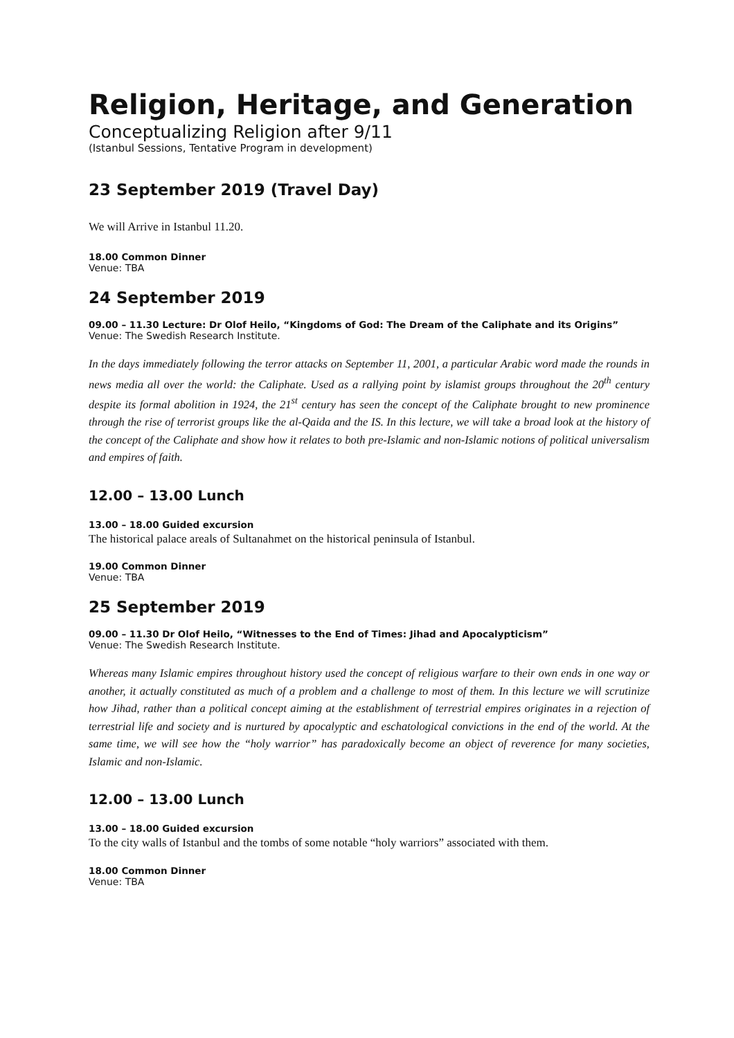Religion, Heritage, and Generation
Conceptualizing Religion after 9/11
(Istanbul Sessions, Tentative Program in development)
23 September 2019 (Travel Day)
We will Arrive in Istanbul 11.20.
18.00 Common Dinner
Venue: TBA
24 September 2019
09.00 – 11.30 Lecture: Dr Olof Heilo, “Kingdoms of God: The Dream of the Caliphate and its Origins”
Venue: The Swedish Research Institute.
In the days immediately following the terror attacks on September 11, 2001, a particular Arabic word made the rounds in news media all over the world: the Caliphate. Used as a rallying point by islamist groups throughout the 20<sup>th</sup> century despite its formal abolition in 1924, the 21<sup>st</sup> century has seen the concept of the Caliphate brought to new prominence through the rise of terrorist groups like the al-Qaida and the IS. In this lecture, we will take a broad look at the history of the concept of the Caliphate and show how it relates to both pre-Islamic and non-Islamic notions of political universalism and empires of faith.
12.00 – 13.00 Lunch
13.00 – 18.00 Guided excursion
The historical palace areals of Sultanahmet on the historical peninsula of Istanbul.
19.00 Common Dinner
Venue: TBA
25 September 2019
09.00 – 11.30 Dr Olof Heilo, “Witnesses to the End of Times: Jihad and Apocalypticism”
Venue: The Swedish Research Institute.
Whereas many Islamic empires throughout history used the concept of religious warfare to their own ends in one way or another, it actually constituted as much of a problem and a challenge to most of them. In this lecture we will scrutinize how Jihad, rather than a political concept aiming at the establishment of terrestrial empires originates in a rejection of terrestrial life and society and is nurtured by apocalyptic and eschatological convictions in the end of the world. At the same time, we will see how the “holy warrior” has paradoxically become an object of reverence for many societies, Islamic and non-Islamic.
12.00 – 13.00 Lunch
13.00 – 18.00 Guided excursion
To the city walls of Istanbul and the tombs of some notable “holy warriors” associated with them.
18.00 Common Dinner
Venue: TBA